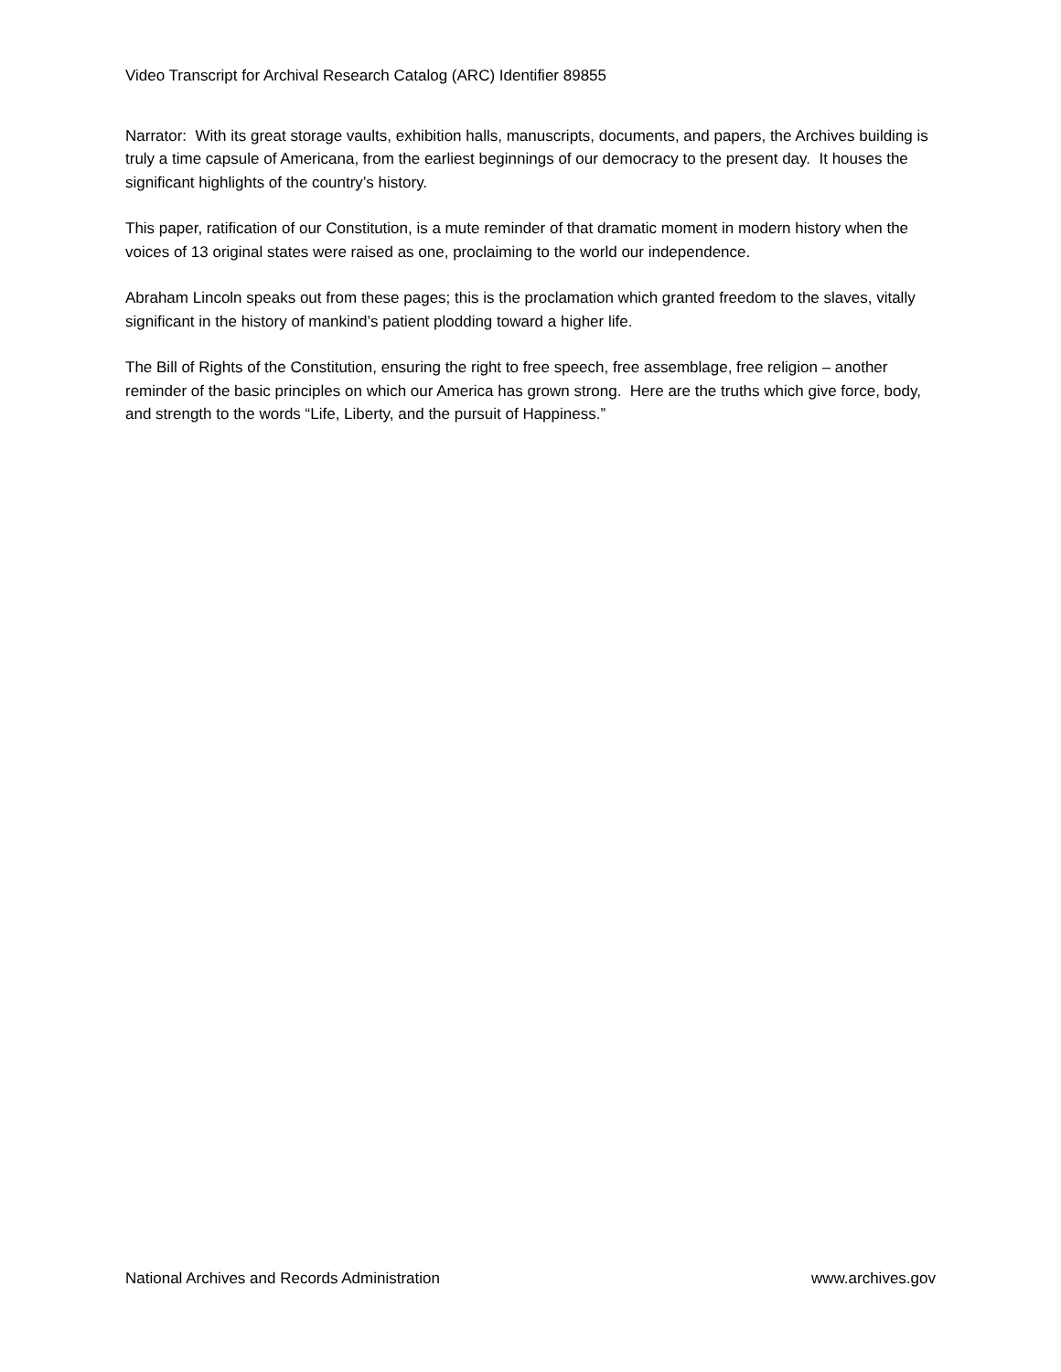Video Transcript for Archival Research Catalog (ARC) Identifier 89855
Narrator: With its great storage vaults, exhibition halls, manuscripts, documents, and papers, the Archives building is truly a time capsule of Americana, from the earliest beginnings of our democracy to the present day. It houses the significant highlights of the country’s history.
This paper, ratification of our Constitution, is a mute reminder of that dramatic moment in modern history when the voices of 13 original states were raised as one, proclaiming to the world our independence.
Abraham Lincoln speaks out from these pages; this is the proclamation which granted freedom to the slaves, vitally significant in the history of mankind’s patient plodding toward a higher life.
The Bill of Rights of the Constitution, ensuring the right to free speech, free assemblage, free religion – another reminder of the basic principles on which our America has grown strong. Here are the truths which give force, body, and strength to the words “Life, Liberty, and the pursuit of Happiness.”
National Archives and Records Administration www.archives.gov